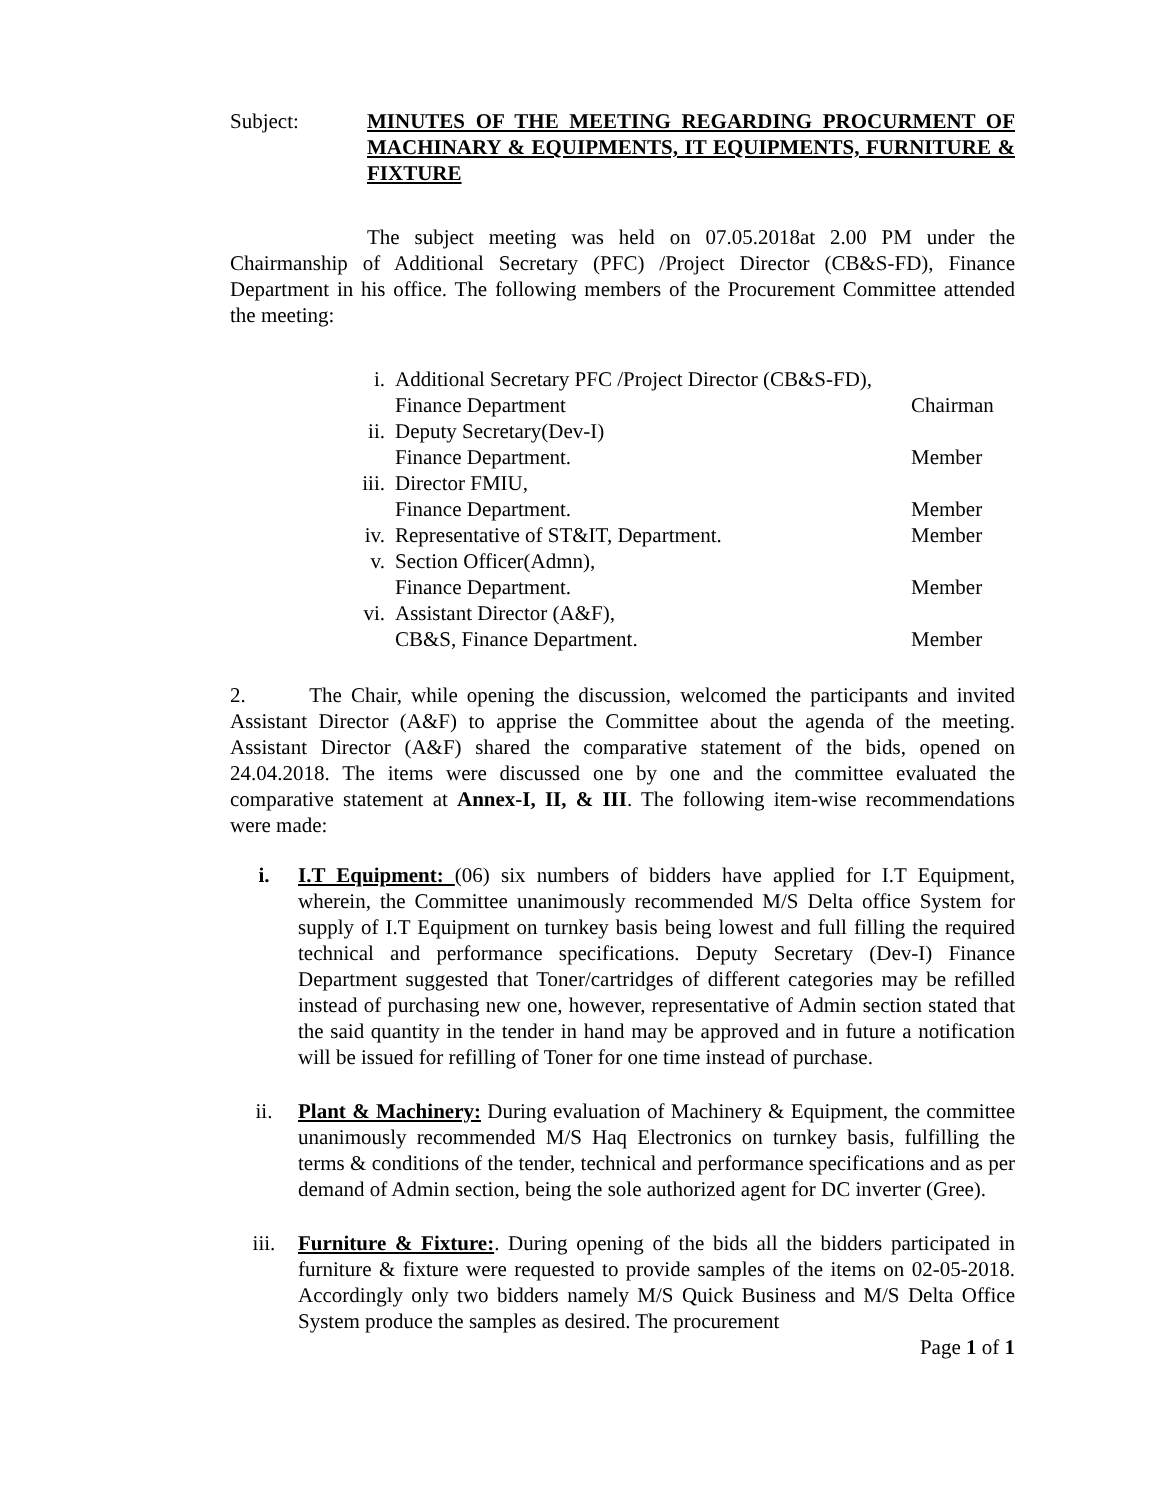Subject: MINUTES OF THE MEETING REGARDING PROCURMENT OF MACHINARY & EQUIPMENTS, IT EQUIPMENTS, FURNITURE & FIXTURE
The subject meeting was held on 07.05.2018at 2.00 PM under the Chairmanship of Additional Secretary (PFC) /Project Director (CB&S-FD), Finance Department in his office. The following members of the Procurement Committee attended the meeting:
| i. | Additional Secretary PFC /Project Director (CB&S-FD), Finance Department | Chairman |
| ii. | Deputy Secretary(Dev-I) Finance Department. | Member |
| iii. | Director FMIU, Finance Department. | Member |
| iv. | Representative of ST&IT, Department. | Member |
| v. | Section Officer(Admn), Finance Department. | Member |
| vi. | Assistant Director (A&F), CB&S, Finance Department. | Member |
2. The Chair, while opening the discussion, welcomed the participants and invited Assistant Director (A&F) to apprise the Committee about the agenda of the meeting. Assistant Director (A&F) shared the comparative statement of the bids, opened on 24.04.2018. The items were discussed one by one and the committee evaluated the comparative statement at Annex-I, II, & III. The following item-wise recommendations were made:
i. I.T Equipment: (06) six numbers of bidders have applied for I.T Equipment, wherein, the Committee unanimously recommended M/S Delta office System for supply of I.T Equipment on turnkey basis being lowest and full filling the required technical and performance specifications. Deputy Secretary (Dev-I) Finance Department suggested that Toner/cartridges of different categories may be refilled instead of purchasing new one, however, representative of Admin section stated that the said quantity in the tender in hand may be approved and in future a notification will be issued for refilling of Toner for one time instead of purchase.
ii. Plant & Machinery: During evaluation of Machinery & Equipment, the committee unanimously recommended M/S Haq Electronics on turnkey basis, fulfilling the terms & conditions of the tender, technical and performance specifications and as per demand of Admin section, being the sole authorized agent for DC inverter (Gree).
iii. Furniture & Fixture:. During opening of the bids all the bidders participated in furniture & fixture were requested to provide samples of the items on 02-05-2018. Accordingly only two bidders namely M/S Quick Business and M/S Delta Office System produce the samples as desired. The procurement
Page 1 of 1